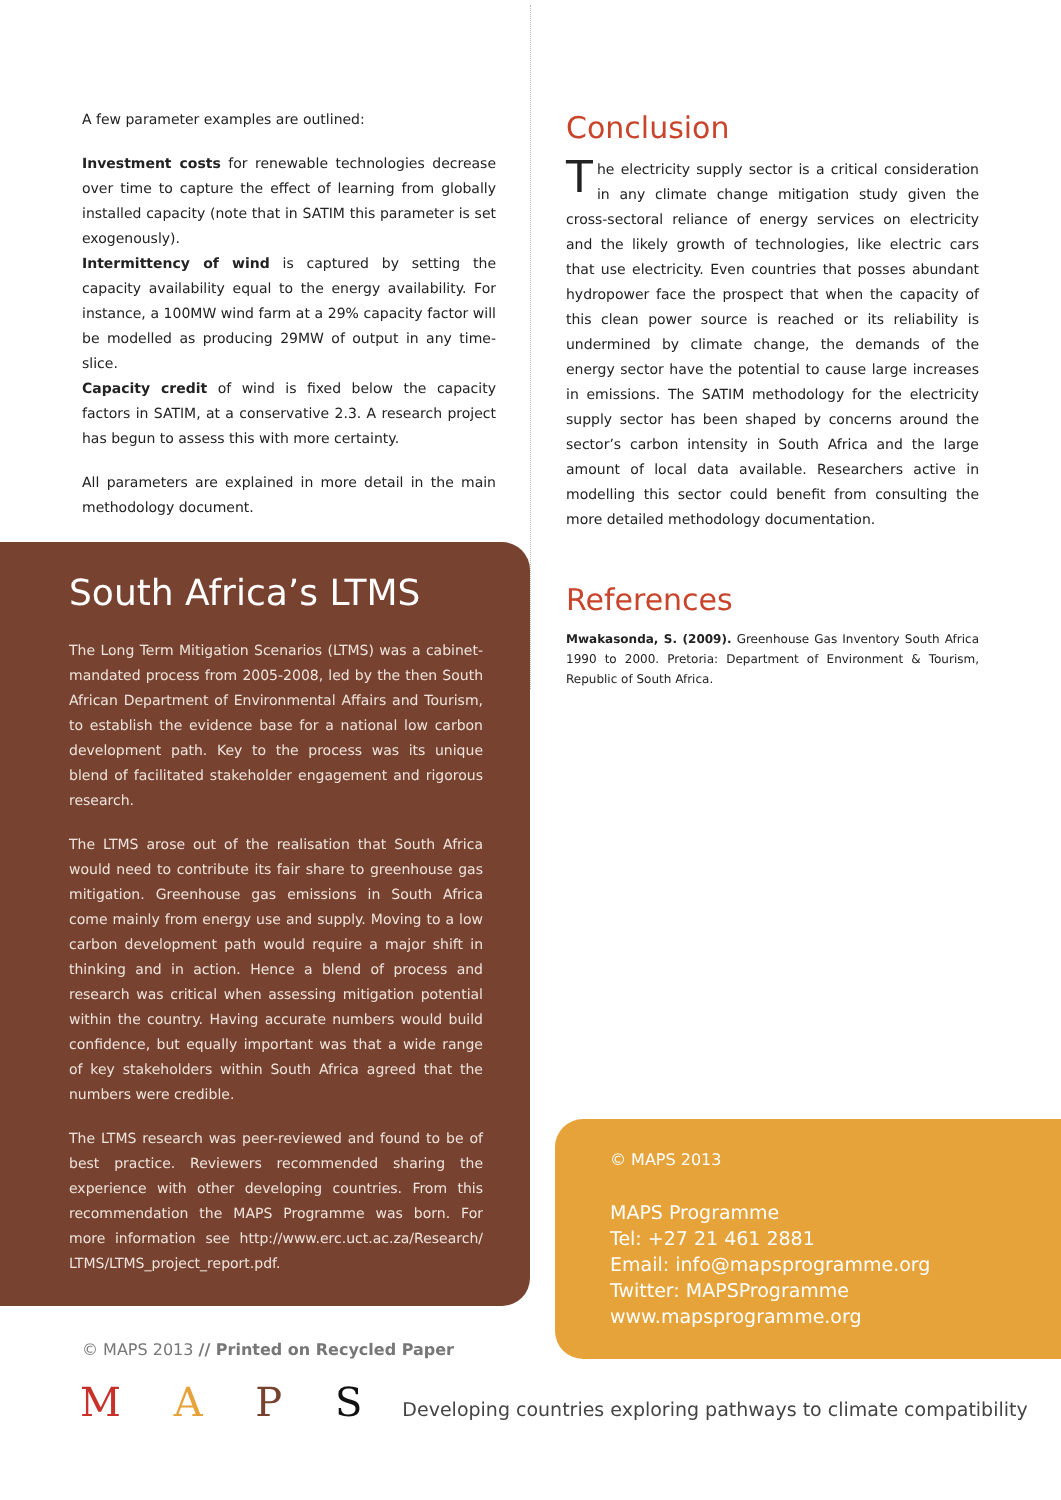A few parameter examples are outlined:
Investment costs for renewable technologies decrease over time to capture the effect of learning from globally installed capacity (note that in SATIM this parameter is set exogenously).
Intermittency of wind is captured by setting the capacity availability equal to the energy availability. For instance, a 100MW wind farm at a 29% capacity factor will be modelled as producing 29MW of output in any time-slice.
Capacity credit of wind is fixed below the capacity factors in SATIM, at a conservative 2.3. A research project has begun to assess this with more certainty.
All parameters are explained in more detail in the main methodology document.
South Africa’s LTMS
The Long Term Mitigation Scenarios (LTMS) was a cabinet-mandated process from 2005-2008, led by the then South African Department of Environmental Affairs and Tourism, to establish the evidence base for a national low carbon development path. Key to the process was its unique blend of facilitated stakeholder engagement and rigorous research.
The LTMS arose out of the realisation that South Africa would need to contribute its fair share to greenhouse gas mitigation. Greenhouse gas emissions in South Africa come mainly from energy use and supply. Moving to a low carbon development path would require a major shift in thinking and in action. Hence a blend of process and research was critical when assessing mitigation potential within the country. Having accurate numbers would build confidence, but equally important was that a wide range of key stakeholders within South Africa agreed that the numbers were credible.
The LTMS research was peer-reviewed and found to be of best practice. Reviewers recommended sharing the experience with other developing countries. From this recommendation the MAPS Programme was born. For more information see http://www.erc.uct.ac.za/Research/ LTMS/LTMS_project_report.pdf.
© MAPS 2013 // Printed on Recycled Paper
Conclusion
The electricity supply sector is a critical consideration in any climate change mitigation study given the cross-sectoral reliance of energy services on electricity and the likely growth of technologies, like electric cars that use electricity. Even countries that posses abundant hydropower face the prospect that when the capacity of this clean power source is reached or its reliability is undermined by climate change, the demands of the energy sector have the potential to cause large increases in emissions. The SATIM methodology for the electricity supply sector has been shaped by concerns around the sector’s carbon intensity in South Africa and the large amount of local data available. Researchers active in modelling this sector could benefit from consulting the more detailed methodology documentation.
References
Mwakasonda, S. (2009). Greenhouse Gas Inventory South Africa 1990 to 2000. Pretoria: Department of Environment & Tourism, Republic of South Africa.
© MAPS 2013
MAPS Programme
Tel: +27 21 461 2881
Email: info@mapsprogramme.org
Twitter: MAPSProgramme
www.mapsprogramme.org
M A P S Developing countries exploring pathways to climate compatibility